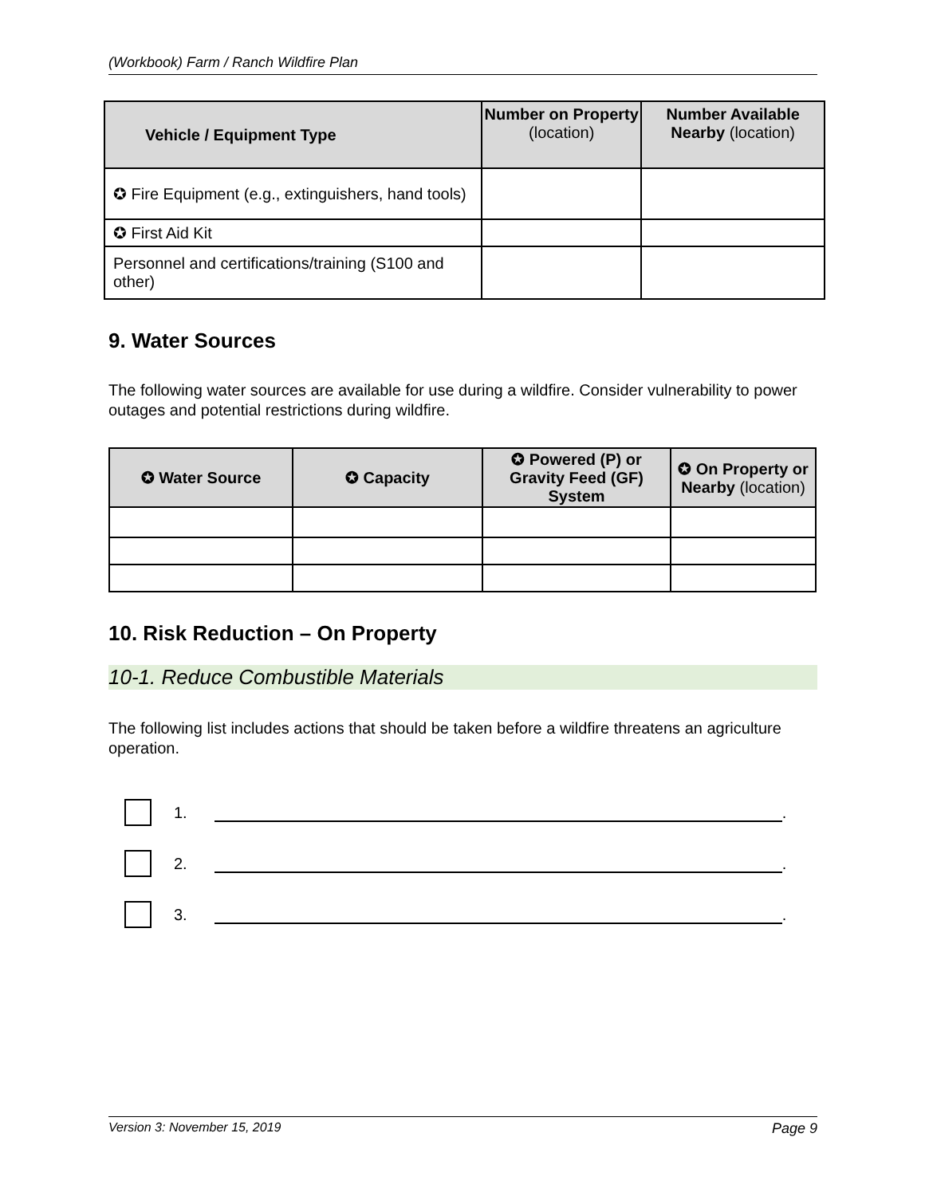(Workbook) Farm / Ranch Wildfire Plan
| Vehicle / Equipment Type | Number on Property (location) | Number Available Nearby (location) |
| --- | --- | --- |
| ✪ Fire Equipment (e.g., extinguishers, hand tools) | | |
| ✪ First Aid Kit | | |
| Personnel and certifications/training (S100 and other) | | |
9. Water Sources
The following water sources are available for use during a wildfire. Consider vulnerability to power outages and potential restrictions during wildfire.
| ✪ Water Source | ✪ Capacity | ✪ Powered (P) or Gravity Feed (GF) System | ✪ On Property or Nearby (location) |
| --- | --- | --- | --- |
10. Risk Reduction – On Property
10-1. Reduce Combustible Materials
The following list includes actions that should be taken before a wildfire threatens an agriculture operation.
1.
.
2.
.
3.
.
Version 3: November 15, 2019 Page 9